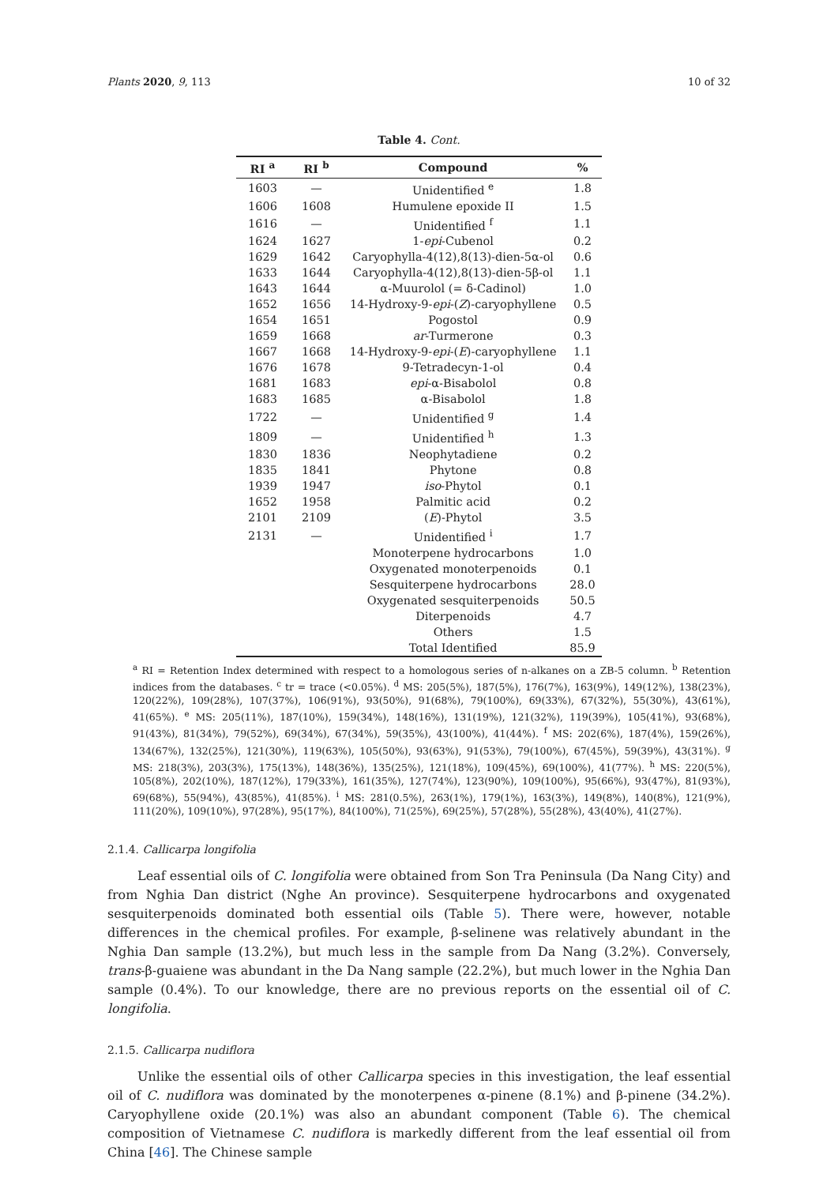Plants 2020, 9, 113 10 of 32
Table 4. Cont.
| RI <sup>a</sup> | RI <sup>b</sup> | Compound | % |
| --- | --- | --- | --- |
| 1603 | — | Unidentified <sup>e</sup> | 1.8 |
| 1606 | 1608 | Humulene epoxide II | 1.5 |
| 1616 | — | Unidentified <sup>f</sup> | 1.1 |
| 1624 | 1627 | 1- epi -Cubenol | 0.2 |
| 1629 | 1642 | Caryophylla-4(12),8(13)-dien-5α-ol | 0.6 |
| 1633 | 1644 | Caryophylla-4(12),8(13)-dien-5β-ol | 1.1 |
| 1643 | 1644 | α-Muurolol (= δ-Cadinol) | 1.0 |
| 1652 | 1656 | 14-Hydroxy-9- epi -( Z )-caryophyllene | 0.5 |
| 1654 | 1651 | Pogostol | 0.9 |
| 1659 | 1668 | ar -Turmerone | 0.3 |
| 1667 | 1668 | 14-Hydroxy-9- epi -( E )-caryophyllene | 1.1 |
| 1676 | 1678 | 9-Tetradecyn-1-ol | 0.4 |
| 1681 | 1683 | epi -α-Bisabolol | 0.8 |
| 1683 | 1685 | α-Bisabolol | 1.8 |
| 1722 | — | Unidentified <sup>g</sup> | 1.4 |
| 1809 | — | Unidentified <sup>h</sup> | 1.3 |
| 1830 | 1836 | Neophytadiene | 0.2 |
| 1835 | 1841 | Phytone | 0.8 |
| 1939 | 1947 | iso -Phytol | 0.1 |
| 1652 | 1958 | Palmitic acid | 0.2 |
| 2101 | 2109 | ( E )-Phytol | 3.5 |
| 2131 | — | Unidentified <sup>i</sup> | 1.7 |
| | | Monoterpene hydrocarbons | 1.0 |
| | | Oxygenated monoterpenoids | 0.1 |
| | | Sesquiterpene hydrocarbons | 28.0 |
| | | Oxygenated sesquiterpenoids | 50.5 |
| | | Diterpenoids | 4.7 |
| | | Others | 1.5 |
| | | Total Identified | 85.9 |
<sup>a</sup> RI = Retention Index determined with respect to a homologous series of n-alkanes on a ZB-5 column. <sup>b</sup> Retention indices from the databases. <sup>c</sup> tr = trace (<0.05%). <sup>d</sup> MS: 205(5%), 187(5%), 176(7%), 163(9%), 149(12%), 138(23%), 120(22%), 109(28%), 107(37%), 106(91%), 93(50%), 91(68%), 79(100%), 69(33%), 67(32%), 55(30%), 43(61%), 41(65%). <sup>e</sup> MS: 205(11%), 187(10%), 159(34%), 148(16%), 131(19%), 121(32%), 119(39%), 105(41%), 93(68%), 91(43%), 81(34%), 79(52%), 69(34%), 67(34%), 59(35%), 43(100%), 41(44%). <sup>f</sup> MS: 202(6%), 187(4%), 159(26%), 134(67%), 132(25%), 121(30%), 119(63%), 105(50%), 93(63%), 91(53%), 79(100%), 67(45%), 59(39%), 43(31%). <sup>g</sup> MS: 218(3%), 203(3%), 175(13%), 148(36%), 135(25%), 121(18%), 109(45%), 69(100%), 41(77%). <sup>h</sup> MS: 220(5%), 105(8%), 202(10%), 187(12%), 179(33%), 161(35%), 127(74%), 123(90%), 109(100%), 95(66%), 93(47%), 81(93%), 69(68%), 55(94%), 43(85%), 41(85%). <sup>i</sup> MS: 281(0.5%), 263(1%), 179(1%), 163(3%), 149(8%), 140(8%), 121(9%), 111(20%), 109(10%), 97(28%), 95(17%), 84(100%), 71(25%), 69(25%), 57(28%), 55(28%), 43(40%), 41(27%).
2.1.4. Callicarpa longifolia
Leaf essential oils of C. longifolia were obtained from Son Tra Peninsula (Da Nang City) and from Nghia Dan district (Nghe An province). Sesquiterpene hydrocarbons and oxygenated sesquiterpenoids dominated both essential oils (Table 5). There were, however, notable differences in the chemical profiles. For example, β-selinene was relatively abundant in the Nghia Dan sample (13.2%), but much less in the sample from Da Nang (3.2%). Conversely, trans-β-guaiene was abundant in the Da Nang sample (22.2%), but much lower in the Nghia Dan sample (0.4%). To our knowledge, there are no previous reports on the essential oil of C. longifolia.
2.1.5. Callicarpa nudiflora
Unlike the essential oils of other Callicarpa species in this investigation, the leaf essential oil of C. nudiflora was dominated by the monoterpenes α-pinene (8.1%) and β-pinene (34.2%). Caryophyllene oxide (20.1%) was also an abundant component (Table 6). The chemical composition of Vietnamese C. nudiflora is markedly different from the leaf essential oil from China [46]. The Chinese sample